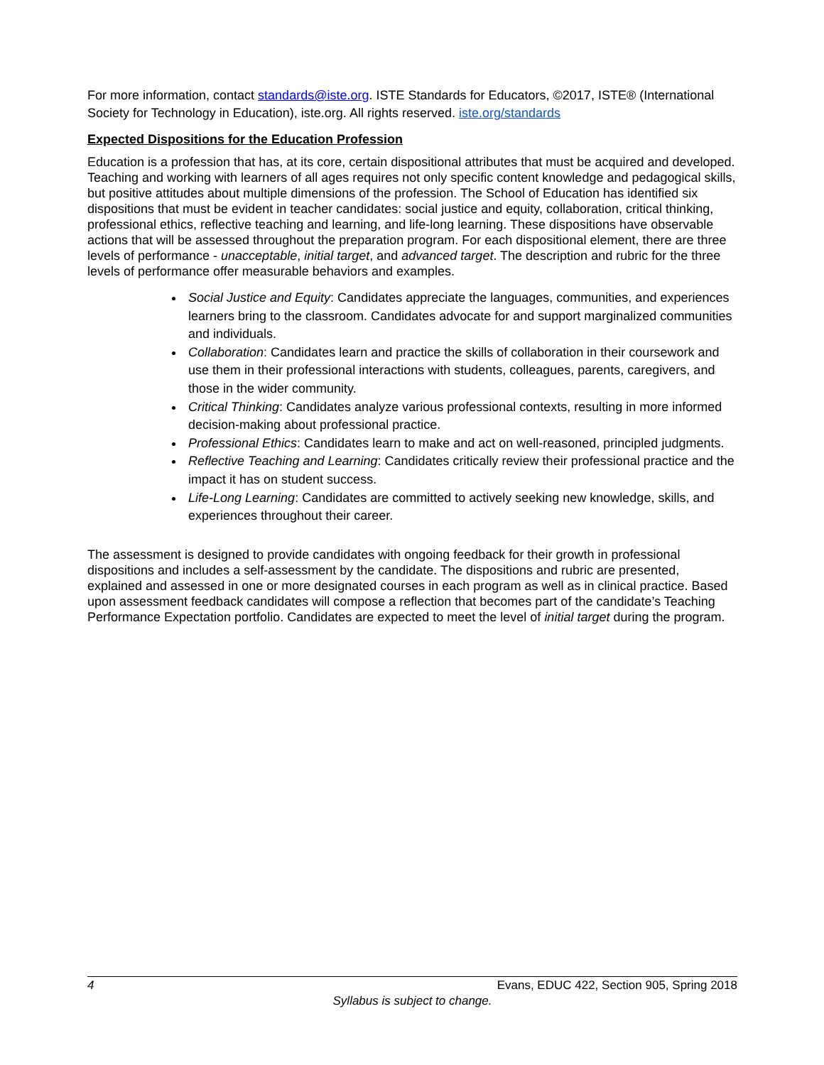For more information, contact standards@iste.org. ISTE Standards for Educators, ©2017, ISTE® (International Society for Technology in Education), iste.org. All rights reserved. iste.org/standards
Expected Dispositions for the Education Profession
Education is a profession that has, at its core, certain dispositional attributes that must be acquired and developed. Teaching and working with learners of all ages requires not only specific content knowledge and pedagogical skills, but positive attitudes about multiple dimensions of the profession. The School of Education has identified six dispositions that must be evident in teacher candidates: social justice and equity, collaboration, critical thinking, professional ethics, reflective teaching and learning, and life-long learning. These dispositions have observable actions that will be assessed throughout the preparation program. For each dispositional element, there are three levels of performance - unacceptable, initial target, and advanced target. The description and rubric for the three levels of performance offer measurable behaviors and examples.
Social Justice and Equity: Candidates appreciate the languages, communities, and experiences learners bring to the classroom. Candidates advocate for and support marginalized communities and individuals.
Collaboration: Candidates learn and practice the skills of collaboration in their coursework and use them in their professional interactions with students, colleagues, parents, caregivers, and those in the wider community.
Critical Thinking: Candidates analyze various professional contexts, resulting in more informed decision-making about professional practice.
Professional Ethics: Candidates learn to make and act on well-reasoned, principled judgments.
Reflective Teaching and Learning: Candidates critically review their professional practice and the impact it has on student success.
Life-Long Learning: Candidates are committed to actively seeking new knowledge, skills, and experiences throughout their career.
The assessment is designed to provide candidates with ongoing feedback for their growth in professional dispositions and includes a self-assessment by the candidate. The dispositions and rubric are presented, explained and assessed in one or more designated courses in each program as well as in clinical practice. Based upon assessment feedback candidates will compose a reflection that becomes part of the candidate’s Teaching Performance Expectation portfolio. Candidates are expected to meet the level of initial target during the program.
4 Evans, EDUC 422, Section 905, Spring 2018
Syllabus is subject to change.